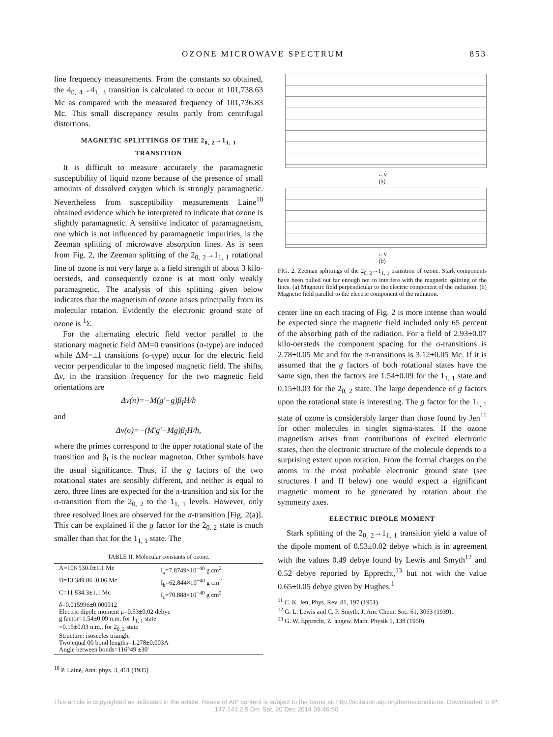OZONE MICROWAVE SPECTRUM 853
line frequency measurements. From the constants so obtained, the 4<sub>0, 4</sub>→4<sub>1, 3</sub> transition is calculated to occur at 101,738.63 Mc as compared with the measured frequency of 101,736.83 Mc. This small discrepancy results partly from centrifugal distortions.
MAGNETIC SPLITTINGS OF THE 2<sub>0, 2</sub>→1<sub>1, 1</sub>
TRANSITION
It is difficult to measure accurately the paramagnetic susceptibility of liquid ozone because of the presence of small amounts of dissolved oxygen which is strongly paramagnetic. Nevertheless from susceptibility measurements Laine<sup>10</sup> obtained evidence which he interpreted to indicate that ozone is slightly paramagnetic. A sensitive indicator of paramagnetism, one which is not influenced by paramagnetic impurities, is the Zeeman splitting of microwave absorption lines. As is seen from Fig. 2, the Zeeman splitting of the 2<sub>0, 2</sub>→1<sub>1, 1</sub> rotational line of ozone is not very large at a field strength of about 3 kilo-oersteds, and consequently ozone is at most only weakly paramagnetic. The analysis of this splitting given below indicates that the magnetism of ozone arises principally from its molecular rotation. Evidently the electronic ground state of ozone is <sup>1</sup>Σ.
For the alternating electric field vector parallel to the stationary magnetic field ΔM=0 transitions (π-type) are induced while ΔM=±1 transitions (σ-type) occur for the electric field vector perpendicular to the imposed magnetic field. The shifts, Δν, in the transition frequency for the two magnetic field orientations are
Δν(π)=−M(g′−g)β<sub>I</sub>H/h
and
Δν(σ)=−(M′g′−Mg)β<sub>I</sub>H/h,
where the primes correspond to the upper rotational state of the transition and β<sub>I</sub> is the nuclear magneton. Other symbols have the usual significance. Thus, if the g factors of the two rotational states are sensibly different, and neither is equal to zero, three lines are expected for the π-transition and six for the σ-transition from the 2<sub>0, 2</sub> to the 1<sub>1, 1</sub> levels. However, only three resolved lines are observed for the σ-transition [Fig. 2(a)]. This can be explained if the g factor for the 2<sub>0, 2</sub> state is much smaller than that for the 1<sub>1, 1</sub> state. The
TABLE II. Molecular constants of ozone.
| A=106 530.0±1.1 Mc | I<sub>a</sub>=7.8749×10<sup>−40</sup> g cm<sup>2</sup> |
| B=13 349.06±0.06 Mc | I<sub>b</sub>=62.844×10<sup>−40</sup> g cm<sup>2</sup> |
| C=11 834.3±1.1 Mc | I<sub>c</sub>=70.888×10<sup>−40</sup> g cm<sup>2</sup> |
| δ=0.015996±0.000012 Electric dipole moment μ=0.53±0.02 debye g factor=1.54±0.09 n.m. for 1<sub>1, 1</sub> state =0.15±0.03 n.m., for 2<sub>0, 2</sub> state Structure: isosceles triangle Two equal 00 bond lengths=1.278±0.003A Angle between bonds=116°49′±30′ | |
<sup>10</sup> P. Lainé, Ann. phys. 3, 461 (1935).
←ν
(a)
←ν
(b)
FIG. 2. Zeeman splittings of the 2<sub>0, 2</sub>→1<sub>1, 1</sub> transition of ozone. Stark components have been pulled out far enough not to interfere with the magnetic splitting of the lines. (a) Magnetic field perpendicular to the electric component of the radiation. (b) Magnetic field parallel to the electric component of the radiation.
center line on each tracing of Fig. 2 is more intense than would be expected since the magnetic field included only 65 percent of the absorbing path of the radiation. For a field of 2.93±0.07 kilo-oersteds the component spacing for the σ-transitions is 2.78±0.05 Mc and for the π-transitions is 3.12±0.05 Mc. If it is assumed that the g factors of both rotational states have the same sign, then the factors are 1.54±0.09 for the 1<sub>1, 1</sub> state and 0.15±0.03 for the 2<sub>0, 2</sub> state. The large dependence of g factors upon the rotational state is interesting. The g factor for the 1<sub>1, 1</sub> state of ozone is considerably larger than those found by Jen<sup>11</sup> for other molecules in singlet sigma-states. If the ozone magnetism arises from contributions of excited electronic states, then the electronic structure of the molecule depends to a surprising extent upon rotation. From the formal charges on the atoms in the most probable electronic ground state (see structures I and II below) one would expect a significant magnetic moment to be generated by rotation about the symmetry axes.
ELECTRIC DIPOLE MOMENT
Stark splitting of the 2<sub>0, 2</sub>→1<sub>1, 1</sub> transition yield a value of the dipole moment of 0.53±0.02 debye which is in agreement with the values 0.49 debye found by Lewis and Smyth<sup>12</sup> and 0.52 debye reported by Epprecht,<sup>13</sup> but not with the value 0.65±0.05 debye given by Hughes.<sup>1</sup>
<sup>11</sup> C. K. Jen, Phys. Rev. 81, 197 (1951).
<sup>12</sup> G. L. Lewis and C. P. Smyth, J. Am. Chem. Soc. 61, 3063 (1939).
<sup>13</sup> G. W. Epprecht, Z. angew. Math. Physik 1, 138 (1950).
This article is copyrighted as indicated in the article. Reuse of AIP content is subject to the terms at: http://scitation.aip.org/termsconditions. Downloaded to IP:
147.143.2.5 On: Sat, 20 Dec 2014 08:46:50